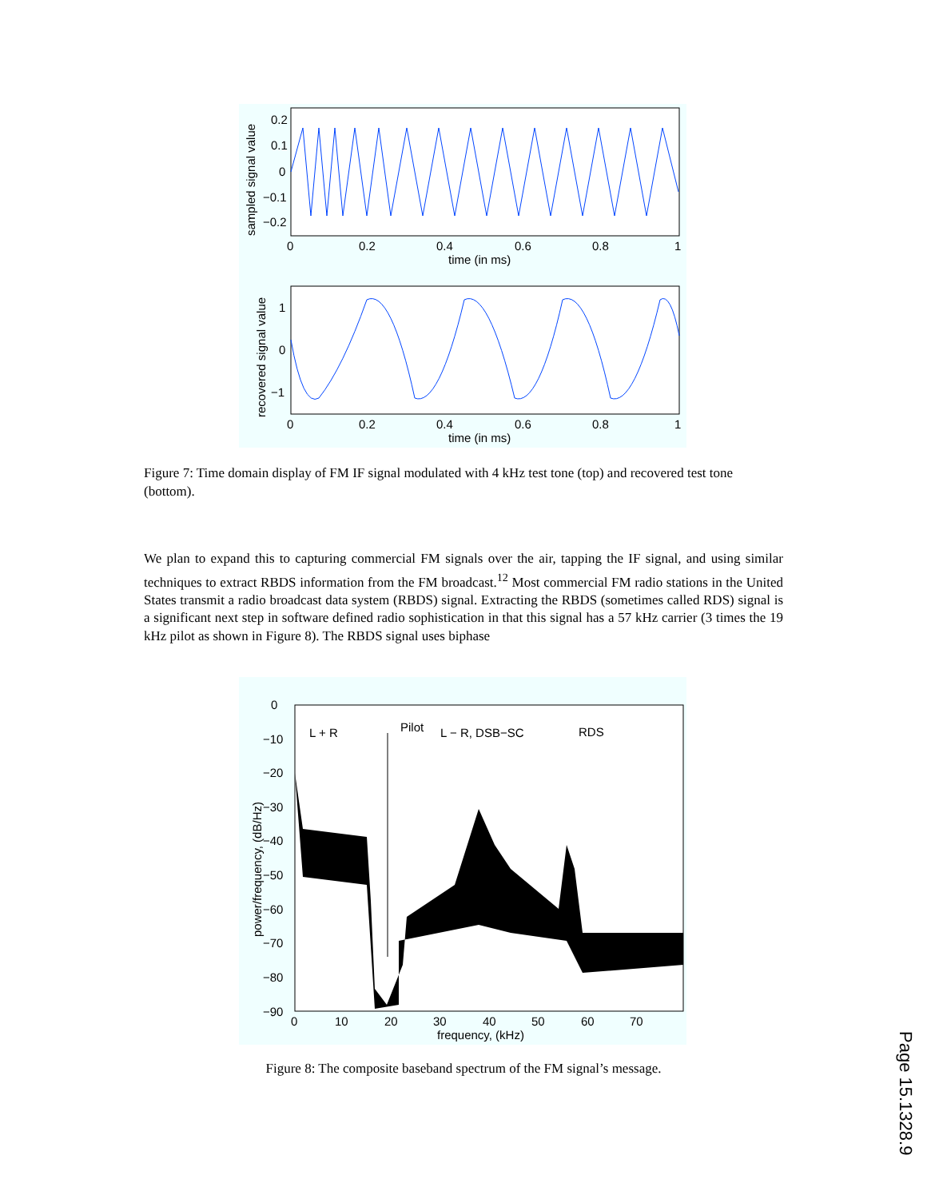0.2
0.1
0
−0.1
−0.2
0
0.2
0.4
0.6
0.8
1
time (in ms)
sampled signal value
1
0
−1
0
0.2
0.4
0.6
0.8
1
time (in ms)
recovered signal value
Figure 7: Time domain display of FM IF signal modulated with 4 kHz test tone (top) and recovered test tone (bottom).
We plan to expand this to capturing commercial FM signals over the air, tapping the IF signal, and using similar techniques to extract RBDS information from the FM broadcast.<sup>12</sup> Most commercial FM radio stations in the United States transmit a radio broadcast data system (RBDS) signal. Extracting the RBDS (sometimes called RDS) signal is a significant next step in software defined radio sophistication in that this signal has a 57 kHz carrier (3 times the 19 kHz pilot as shown in Figure 8). The RBDS signal uses biphase
0
−10
−20
−30
−40
−50
−60
−70
−80
−90
0
10
20
30
40
50
60
70
frequency, (kHz)
power/frequency, (dB/Hz)
L + R
Pilot
L − R, DSB−SC
RDS
Figure 8: The composite baseband spectrum of the FM signal’s message.
Page 15.1328.9